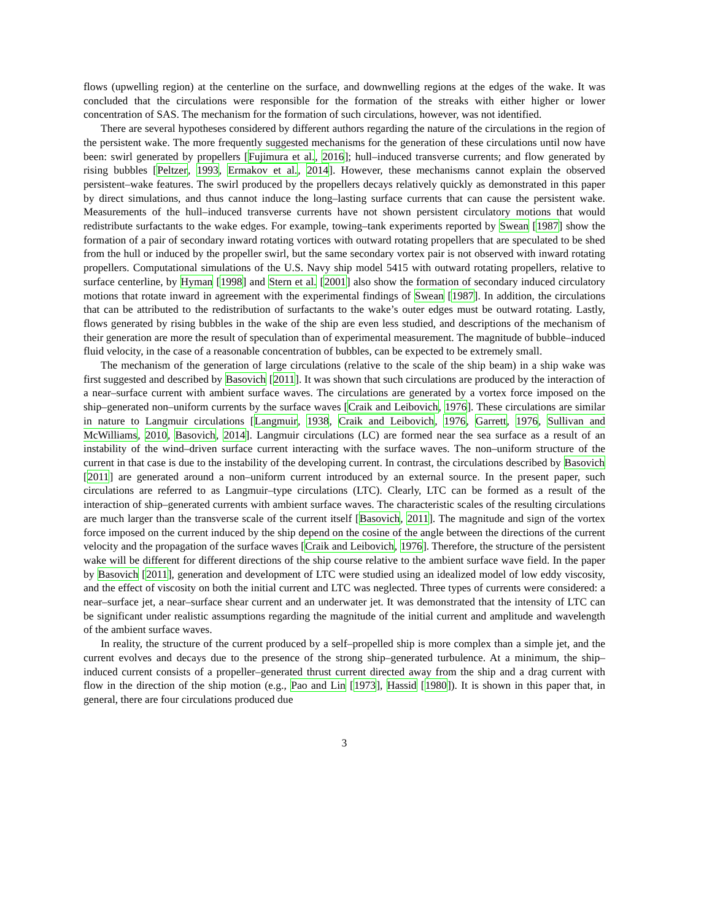flows (upwelling region) at the centerline on the surface, and downwelling regions at the edges of the wake. It was concluded that the circulations were responsible for the formation of the streaks with either higher or lower concentration of SAS. The mechanism for the formation of such circulations, however, was not identified.
There are several hypotheses considered by different authors regarding the nature of the circulations in the region of the persistent wake. The more frequently suggested mechanisms for the generation of these circulations until now have been: swirl generated by propellers [Fujimura et al., 2016]; hull–induced transverse currents; and flow generated by rising bubbles [Peltzer, 1993, Ermakov et al., 2014]. However, these mechanisms cannot explain the observed persistent–wake features. The swirl produced by the propellers decays relatively quickly as demonstrated in this paper by direct simulations, and thus cannot induce the long–lasting surface currents that can cause the persistent wake. Measurements of the hull–induced transverse currents have not shown persistent circulatory motions that would redistribute surfactants to the wake edges. For example, towing–tank experiments reported by Swean [1987] show the formation of a pair of secondary inward rotating vortices with outward rotating propellers that are speculated to be shed from the hull or induced by the propeller swirl, but the same secondary vortex pair is not observed with inward rotating propellers. Computational simulations of the U.S. Navy ship model 5415 with outward rotating propellers, relative to surface centerline, by Hyman [1998] and Stern et al. [2001] also show the formation of secondary induced circulatory motions that rotate inward in agreement with the experimental findings of Swean [1987]. In addition, the circulations that can be attributed to the redistribution of surfactants to the wake’s outer edges must be outward rotating. Lastly, flows generated by rising bubbles in the wake of the ship are even less studied, and descriptions of the mechanism of their generation are more the result of speculation than of experimental measurement. The magnitude of bubble–induced fluid velocity, in the case of a reasonable concentration of bubbles, can be expected to be extremely small.
The mechanism of the generation of large circulations (relative to the scale of the ship beam) in a ship wake was first suggested and described by Basovich [2011]. It was shown that such circulations are produced by the interaction of a near–surface current with ambient surface waves. The circulations are generated by a vortex force imposed on the ship–generated non–uniform currents by the surface waves [Craik and Leibovich, 1976]. These circulations are similar in nature to Langmuir circulations [Langmuir, 1938, Craik and Leibovich, 1976, Garrett, 1976, Sullivan and McWilliams, 2010, Basovich, 2014]. Langmuir circulations (LC) are formed near the sea surface as a result of an instability of the wind–driven surface current interacting with the surface waves. The non–uniform structure of the current in that case is due to the instability of the developing current. In contrast, the circulations described by Basovich [2011] are generated around a non–uniform current introduced by an external source. In the present paper, such circulations are referred to as Langmuir–type circulations (LTC). Clearly, LTC can be formed as a result of the interaction of ship–generated currents with ambient surface waves. The characteristic scales of the resulting circulations are much larger than the transverse scale of the current itself [Basovich, 2011]. The magnitude and sign of the vortex force imposed on the current induced by the ship depend on the cosine of the angle between the directions of the current velocity and the propagation of the surface waves [Craik and Leibovich, 1976]. Therefore, the structure of the persistent wake will be different for different directions of the ship course relative to the ambient surface wave field. In the paper by Basovich [2011], generation and development of LTC were studied using an idealized model of low eddy viscosity, and the effect of viscosity on both the initial current and LTC was neglected. Three types of currents were considered: a near–surface jet, a near–surface shear current and an underwater jet. It was demonstrated that the intensity of LTC can be significant under realistic assumptions regarding the magnitude of the initial current and amplitude and wavelength of the ambient surface waves.
In reality, the structure of the current produced by a self–propelled ship is more complex than a simple jet, and the current evolves and decays due to the presence of the strong ship–generated turbulence. At a minimum, the ship–induced current consists of a propeller–generated thrust current directed away from the ship and a drag current with flow in the direction of the ship motion (e.g., Pao and Lin [1973], Hassid [1980]). It is shown in this paper that, in general, there are four circulations produced due
3